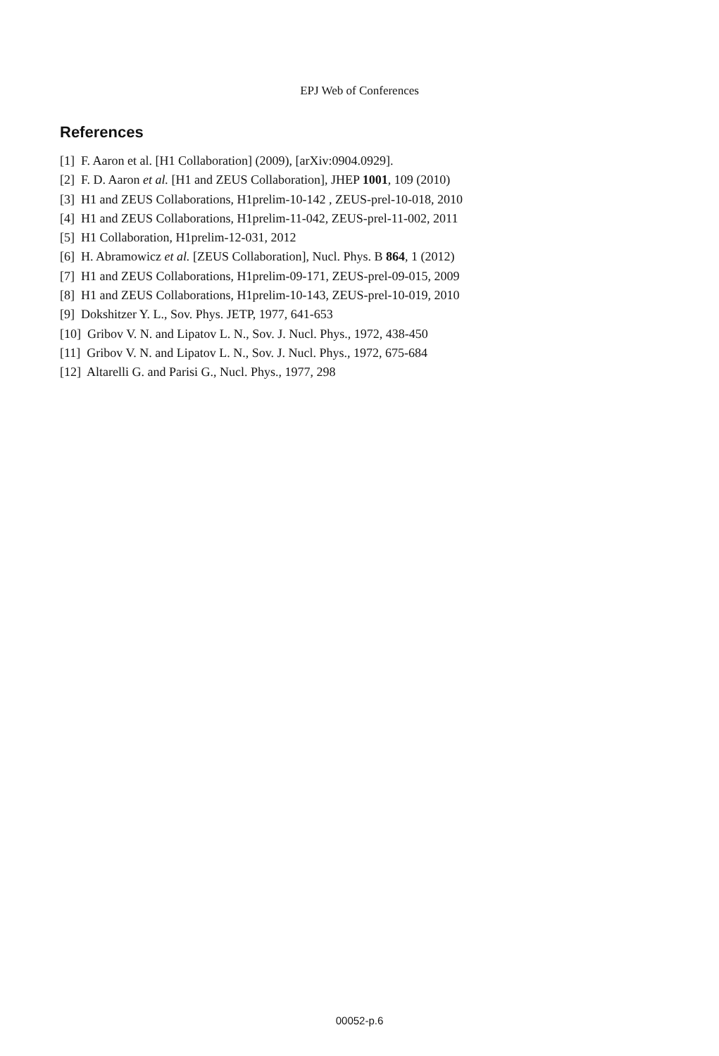EPJ Web of Conferences
References
[1] F. Aaron et al. [H1 Collaboration] (2009), [arXiv:0904.0929].
[2] F. D. Aaron et al. [H1 and ZEUS Collaboration], JHEP 1001, 109 (2010)
[3] H1 and ZEUS Collaborations, H1prelim-10-142 , ZEUS-prel-10-018, 2010
[4] H1 and ZEUS Collaborations, H1prelim-11-042, ZEUS-prel-11-002, 2011
[5] H1 Collaboration, H1prelim-12-031, 2012
[6] H. Abramowicz et al. [ZEUS Collaboration], Nucl. Phys. B 864, 1 (2012)
[7] H1 and ZEUS Collaborations, H1prelim-09-171, ZEUS-prel-09-015, 2009
[8] H1 and ZEUS Collaborations, H1prelim-10-143, ZEUS-prel-10-019, 2010
[9] Dokshitzer Y. L., Sov. Phys. JETP, 1977, 641-653
[10] Gribov V. N. and Lipatov L. N., Sov. J. Nucl. Phys., 1972, 438-450
[11] Gribov V. N. and Lipatov L. N., Sov. J. Nucl. Phys., 1972, 675-684
[12] Altarelli G. and Parisi G., Nucl. Phys., 1977, 298
00052-p.6